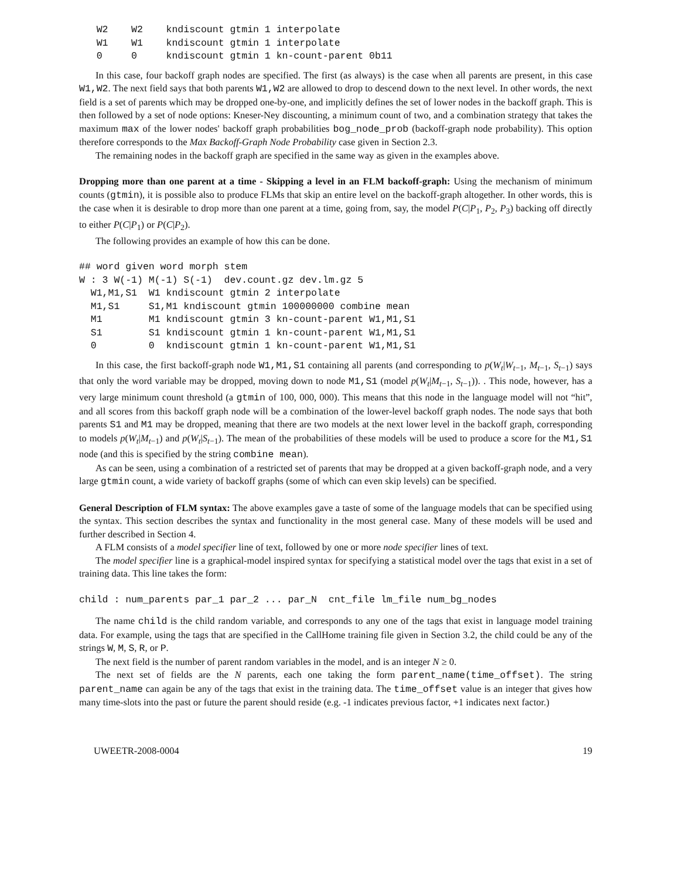W2    W2    kndiscount gtmin 1 interpolate
   W1    W1    kndiscount gtmin 1 interpolate
   0     0     kndiscount gtmin 1 kn-count-parent 0b11
In this case, four backoff graph nodes are specified. The first (as always) is the case when all parents are present, in this case W1,W2. The next field says that both parents W1,W2 are allowed to drop to descend down to the next level. In other words, the next field is a set of parents which may be dropped one-by-one, and implicitly defines the set of lower nodes in the backoff graph. This is then followed by a set of node options: Kneser-Ney discounting, a minimum count of two, and a combination strategy that takes the maximum max of the lower nodes' backoff graph probabilities bog_node_prob (backoff-graph node probability). This option therefore corresponds to the Max Backoff-Graph Node Probability case given in Section 2.3.
The remaining nodes in the backoff graph are specified in the same way as given in the examples above.
Dropping more than one parent at a time - Skipping a level in an FLM backoff-graph: Using the mechanism of minimum counts (gtmin), it is possible also to produce FLMs that skip an entire level on the backoff-graph altogether. In other words, this is the case when it is desirable to drop more than one parent at a time, going from, say, the model P(C|P<sub>1</sub>, P<sub>2</sub>, P<sub>3</sub>) backing off directly to either P(C|P<sub>1</sub>) or P(C|P<sub>2</sub>).
The following provides an example of how this can be done.
## word given word morph stem
W : 3 W(-1) M(-1) S(-1)  dev.count.gz dev.lm.gz 5
  W1,M1,S1  W1 kndiscount gtmin 2 interpolate
  M1,S1     S1,M1 kndiscount gtmin 100000000 combine mean
  M1        M1 kndiscount gtmin 3 kn-count-parent W1,M1,S1
  S1        S1 kndiscount gtmin 1 kn-count-parent W1,M1,S1
  0         0  kndiscount gtmin 1 kn-count-parent W1,M1,S1
In this case, the first backoff-graph node W1,M1,S1 containing all parents (and corresponding to p(W<sub>t</sub>|W<sub>t−1</sub>, M<sub>t−1</sub>, S<sub>t−1</sub>) says that only the word variable may be dropped, moving down to node M1,S1 (model p(W<sub>t</sub>|M<sub>t−1</sub>, S<sub>t−1</sub>)). . This node, however, has a very large minimum count threshold (a gtmin of 100, 000, 000). This means that this node in the language model will not “hit”, and all scores from this backoff graph node will be a combination of the lower-level backoff graph nodes. The node says that both parents S1 and M1 may be dropped, meaning that there are two models at the next lower level in the backoff graph, corresponding to models p(W<sub>t</sub>|M<sub>t−1</sub>) and p(W<sub>t</sub>|S<sub>t−1</sub>). The mean of the probabilities of these models will be used to produce a score for the M1,S1 node (and this is specified by the string combine mean).
As can be seen, using a combination of a restricted set of parents that may be dropped at a given backoff-graph node, and a very large gtmin count, a wide variety of backoff graphs (some of which can even skip levels) can be specified.
General Description of FLM syntax: The above examples gave a taste of some of the language models that can be specified using the syntax. This section describes the syntax and functionality in the most general case. Many of these models will be used and further described in Section 4.
A FLM consists of a model specifier line of text, followed by one or more node specifier lines of text.
The model specifier line is a graphical-model inspired syntax for specifying a statistical model over the tags that exist in a set of training data. This line takes the form:
child : num_parents par_1 par_2 ... par_N  cnt_file lm_file num_bg_nodes
The name child is the child random variable, and corresponds to any one of the tags that exist in language model training data. For example, using the tags that are specified in the CallHome training file given in Section 3.2, the child could be any of the strings W, M, S, R, or P.
The next field is the number of parent random variables in the model, and is an integer N ≥ 0.
The next set of fields are the N parents, each one taking the form parent_name(time_offset). The string parent_name can again be any of the tags that exist in the training data. The time_offset value is an integer that gives how many time-slots into the past or future the parent should reside (e.g. -1 indicates previous factor, +1 indicates next factor.)
UWEETR-2008-0004 19